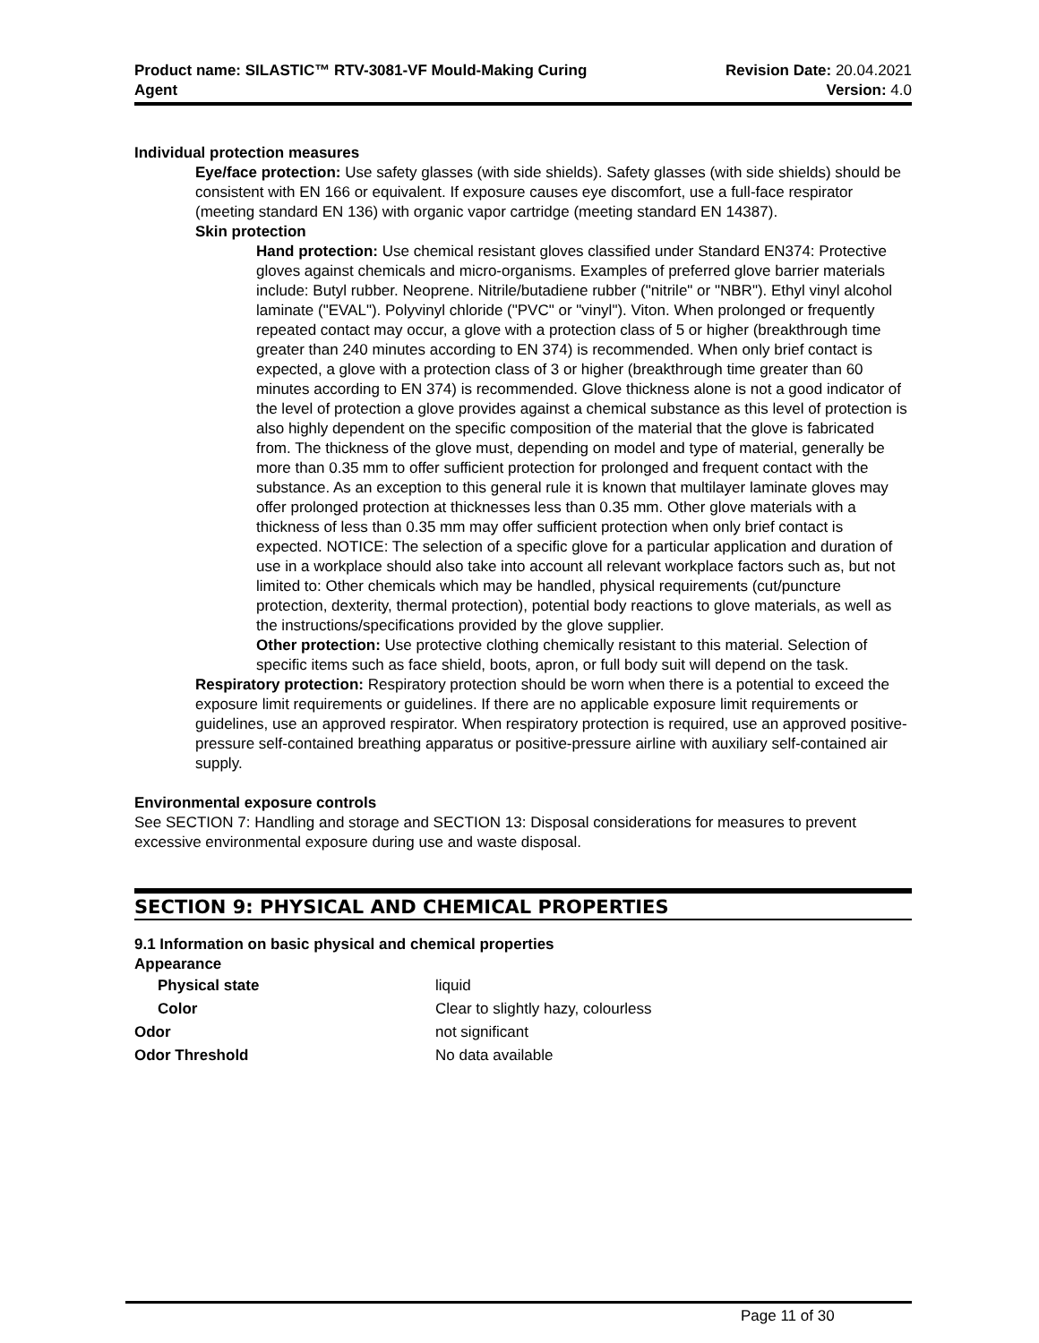Product name: SILASTIC™ RTV-3081-VF Mould-Making Curing
Agent
Revision Date: 20.04.2021
Version: 4.0
Individual protection measures
Eye/face protection: Use safety glasses (with side shields). Safety glasses (with side shields) should be consistent with EN 166 or equivalent. If exposure causes eye discomfort, use a full-face respirator (meeting standard EN 136) with organic vapor cartridge (meeting standard EN 14387).
Skin protection
Hand protection: Use chemical resistant gloves classified under Standard EN374: Protective gloves against chemicals and micro-organisms. Examples of preferred glove barrier materials include: Butyl rubber. Neoprene. Nitrile/butadiene rubber ("nitrile" or "NBR"). Ethyl vinyl alcohol laminate ("EVAL"). Polyvinyl chloride ("PVC" or "vinyl"). Viton. When prolonged or frequently repeated contact may occur, a glove with a protection class of 5 or higher (breakthrough time greater than 240 minutes according to EN 374) is recommended. When only brief contact is expected, a glove with a protection class of 3 or higher (breakthrough time greater than 60 minutes according to EN 374) is recommended. Glove thickness alone is not a good indicator of the level of protection a glove provides against a chemical substance as this level of protection is also highly dependent on the specific composition of the material that the glove is fabricated from. The thickness of the glove must, depending on model and type of material, generally be more than 0.35 mm to offer sufficient protection for prolonged and frequent contact with the substance. As an exception to this general rule it is known that multilayer laminate gloves may offer prolonged protection at thicknesses less than 0.35 mm. Other glove materials with a thickness of less than 0.35 mm may offer sufficient protection when only brief contact is expected. NOTICE: The selection of a specific glove for a particular application and duration of use in a workplace should also take into account all relevant workplace factors such as, but not limited to: Other chemicals which may be handled, physical requirements (cut/puncture protection, dexterity, thermal protection), potential body reactions to glove materials, as well as the instructions/specifications provided by the glove supplier.
Other protection: Use protective clothing chemically resistant to this material. Selection of specific items such as face shield, boots, apron, or full body suit will depend on the task.
Respiratory protection: Respiratory protection should be worn when there is a potential to exceed the exposure limit requirements or guidelines. If there are no applicable exposure limit requirements or guidelines, use an approved respirator. When respiratory protection is required, use an approved positive-pressure self-contained breathing apparatus or positive-pressure airline with auxiliary self-contained air supply.
Environmental exposure controls
See SECTION 7: Handling and storage and SECTION 13: Disposal considerations for measures to prevent excessive environmental exposure during use and waste disposal.
SECTION 9: PHYSICAL AND CHEMICAL PROPERTIES
9.1 Information on basic physical and chemical properties
Appearance
| Physical state | liquid |
| Color | Clear to slightly hazy, colourless |
| Odor | not significant |
| Odor Threshold | No data available |
Page 11 of 30